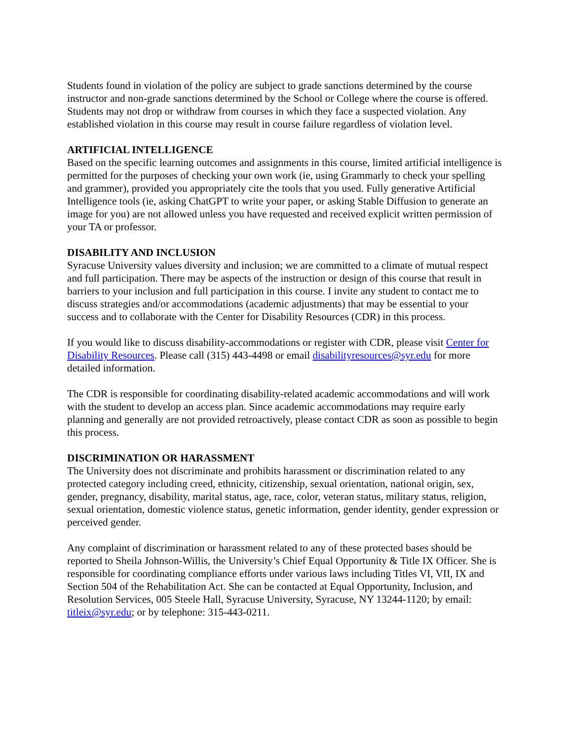Students found in violation of the policy are subject to grade sanctions determined by the course instructor and non-grade sanctions determined by the School or College where the course is offered. Students may not drop or withdraw from courses in which they face a suspected violation. Any established violation in this course may result in course failure regardless of violation level.
ARTIFICIAL INTELLIGENCE
Based on the specific learning outcomes and assignments in this course, limited artificial intelligence is permitted for the purposes of checking your own work (ie, using Grammarly to check your spelling and grammer), provided you appropriately cite the tools that you used. Fully generative Artificial Intelligence tools (ie, asking ChatGPT to write your paper, or asking Stable Diffusion to generate an image for you) are not allowed unless you have requested and received explicit written permission of your TA or professor.
DISABILITY AND INCLUSION
Syracuse University values diversity and inclusion; we are committed to a climate of mutual respect and full participation. There may be aspects of the instruction or design of this course that result in barriers to your inclusion and full participation in this course. I invite any student to contact me to discuss strategies and/or accommodations (academic adjustments) that may be essential to your success and to collaborate with the Center for Disability Resources (CDR) in this process.
If you would like to discuss disability-accommodations or register with CDR, please visit Center for Disability Resources. Please call (315) 443-4498 or email disabilityresources@syr.edu for more detailed information.
The CDR is responsible for coordinating disability-related academic accommodations and will work with the student to develop an access plan. Since academic accommodations may require early planning and generally are not provided retroactively, please contact CDR as soon as possible to begin this process.
DISCRIMINATION OR HARASSMENT
The University does not discriminate and prohibits harassment or discrimination related to any protected category including creed, ethnicity, citizenship, sexual orientation, national origin, sex, gender, pregnancy, disability, marital status, age, race, color, veteran status, military status, religion, sexual orientation, domestic violence status, genetic information, gender identity, gender expression or perceived gender.
Any complaint of discrimination or harassment related to any of these protected bases should be reported to Sheila Johnson-Willis, the University’s Chief Equal Opportunity & Title IX Officer. She is responsible for coordinating compliance efforts under various laws including Titles VI, VII, IX and Section 504 of the Rehabilitation Act. She can be contacted at Equal Opportunity, Inclusion, and Resolution Services, 005 Steele Hall, Syracuse University, Syracuse, NY 13244-1120; by email: titleix@syr.edu; or by telephone: 315-443-0211.